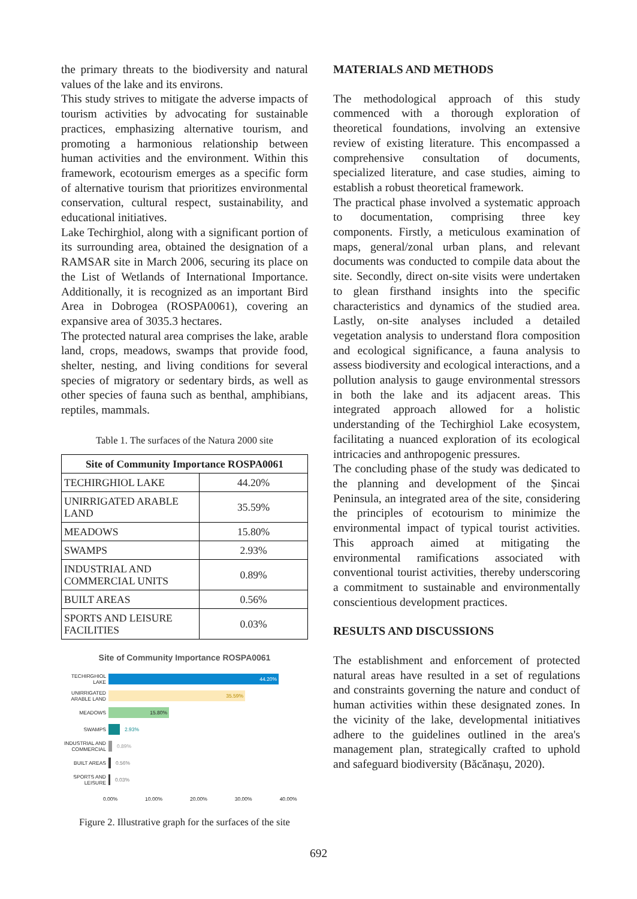the primary threats to the biodiversity and natural values of the lake and its environs.
This study strives to mitigate the adverse impacts of tourism activities by advocating for sustainable practices, emphasizing alternative tourism, and promoting a harmonious relationship between human activities and the environment. Within this framework, ecotourism emerges as a specific form of alternative tourism that prioritizes environmental conservation, cultural respect, sustainability, and educational initiatives.
Lake Techirghiol, along with a significant portion of its surrounding area, obtained the designation of a RAMSAR site in March 2006, securing its place on the List of Wetlands of International Importance. Additionally, it is recognized as an important Bird Area in Dobrogea (ROSPA0061), covering an expansive area of 3035.3 hectares.
The protected natural area comprises the lake, arable land, crops, meadows, swamps that provide food, shelter, nesting, and living conditions for several species of migratory or sedentary birds, as well as other species of fauna such as benthal, amphibians, reptiles, mammals.
Table 1. The surfaces of the Natura 2000 site
| Site of Community Importance ROSPA0061 | |
| --- | --- |
| TECHIRGHIOL LAKE | 44.20% |
| UNIRRIGATED ARABLE LAND | 35.59% |
| MEADOWS | 15.80% |
| SWAMPS | 2.93% |
| INDUSTRIAL AND COMMERCIAL UNITS | 0.89% |
| BUILT AREAS | 0.56% |
| SPORTS AND LEISURE FACILITIES | 0.03% |
Site of Community Importance ROSPA0061
TECHIRGHIOL LAKE
44.20%
UNIRRIGATED ARABLE LAND
35.59%
MEADOWS
15.80%
SWAMPS
2.93%
INDUSTRIAL AND COMMERCIAL
0.89%
BUILT AREAS
0.56%
SPORTS AND LEISURE
0.03%
0.00% 10.00% 20.00% 30.00% 40.00%
Figure 2. Illustrative graph for the surfaces of the site
MATERIALS AND METHODS
The methodological approach of this study commenced with a thorough exploration of theoretical foundations, involving an extensive review of existing literature. This encompassed a comprehensive consultation of documents, specialized literature, and case studies, aiming to establish a robust theoretical framework.
The practical phase involved a systematic approach to documentation, comprising three key components. Firstly, a meticulous examination of maps, general/zonal urban plans, and relevant documents was conducted to compile data about the site. Secondly, direct on-site visits were undertaken to glean firsthand insights into the specific characteristics and dynamics of the studied area. Lastly, on-site analyses included a detailed vegetation analysis to understand flora composition and ecological significance, a fauna analysis to assess biodiversity and ecological interactions, and a pollution analysis to gauge environmental stressors in both the lake and its adjacent areas. This integrated approach allowed for a holistic understanding of the Techirghiol Lake ecosystem, facilitating a nuanced exploration of its ecological intricacies and anthropogenic pressures.
The concluding phase of the study was dedicated to the planning and development of the Șincai Peninsula, an integrated area of the site, considering the principles of ecotourism to minimize the environmental impact of typical tourist activities. This approach aimed at mitigating the environmental ramifications associated with conventional tourist activities, thereby underscoring a commitment to sustainable and environmentally conscientious development practices.
RESULTS AND DISCUSSIONS
The establishment and enforcement of protected natural areas have resulted in a set of regulations and constraints governing the nature and conduct of human activities within these designated zones. In the vicinity of the lake, developmental initiatives adhere to the guidelines outlined in the area's management plan, strategically crafted to uphold and safeguard biodiversity (Băcănașu, 2020).
692